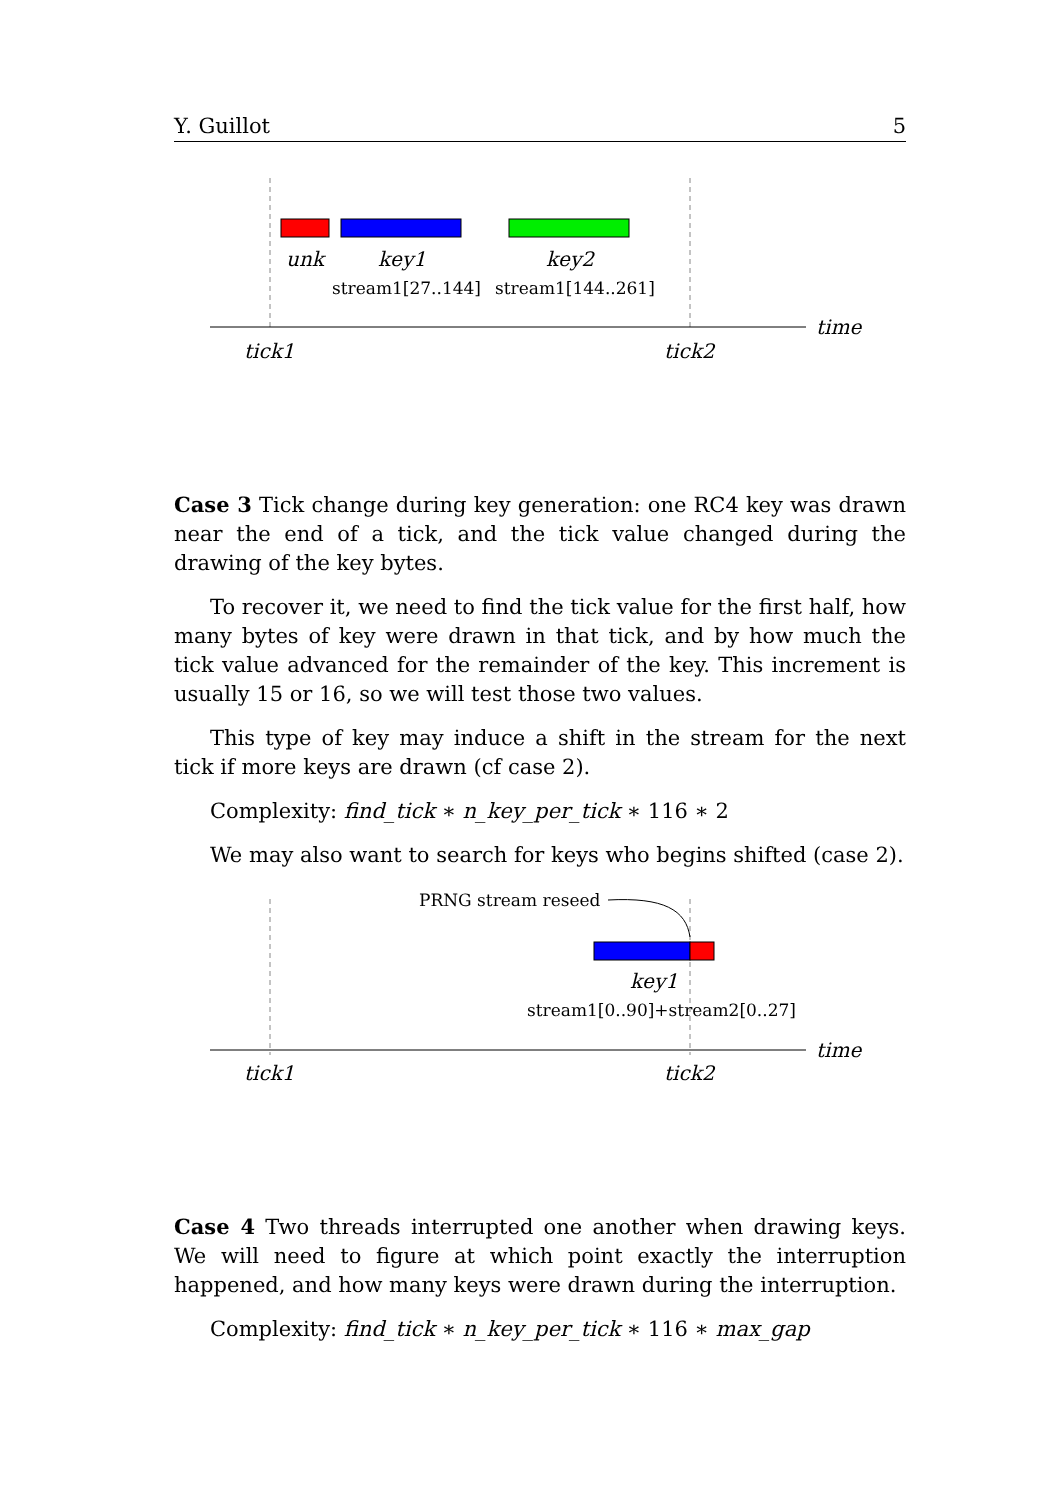Y. Guillot 5
unk
key1
key2
stream1[27..144]
stream1[144..261]
time
tick1
tick2
Case 3 Tick change during key generation: one RC4 key was drawn near the end of a tick, and the tick value changed during the drawing of the key bytes.
To recover it, we need to find the tick value for the first half, how many bytes of key were drawn in that tick, and by how much the tick value advanced for the remainder of the key. This increment is usually 15 or 16, so we will test those two values.
This type of key may induce a shift in the stream for the next tick if more keys are drawn (cf case 2).
Complexity: find_tick ∗ n_key_per_tick ∗ 116 ∗ 2
We may also want to search for keys who begins shifted (case 2).
PRNG stream reseed
key1
stream1[0..90]+stream2[0..27]
time
tick1
tick2
Case 4 Two threads interrupted one another when drawing keys. We will need to figure at which point exactly the interruption happened, and how many keys were drawn during the interruption.
Complexity: find_tick ∗ n_key_per_tick ∗ 116 ∗ max_gap